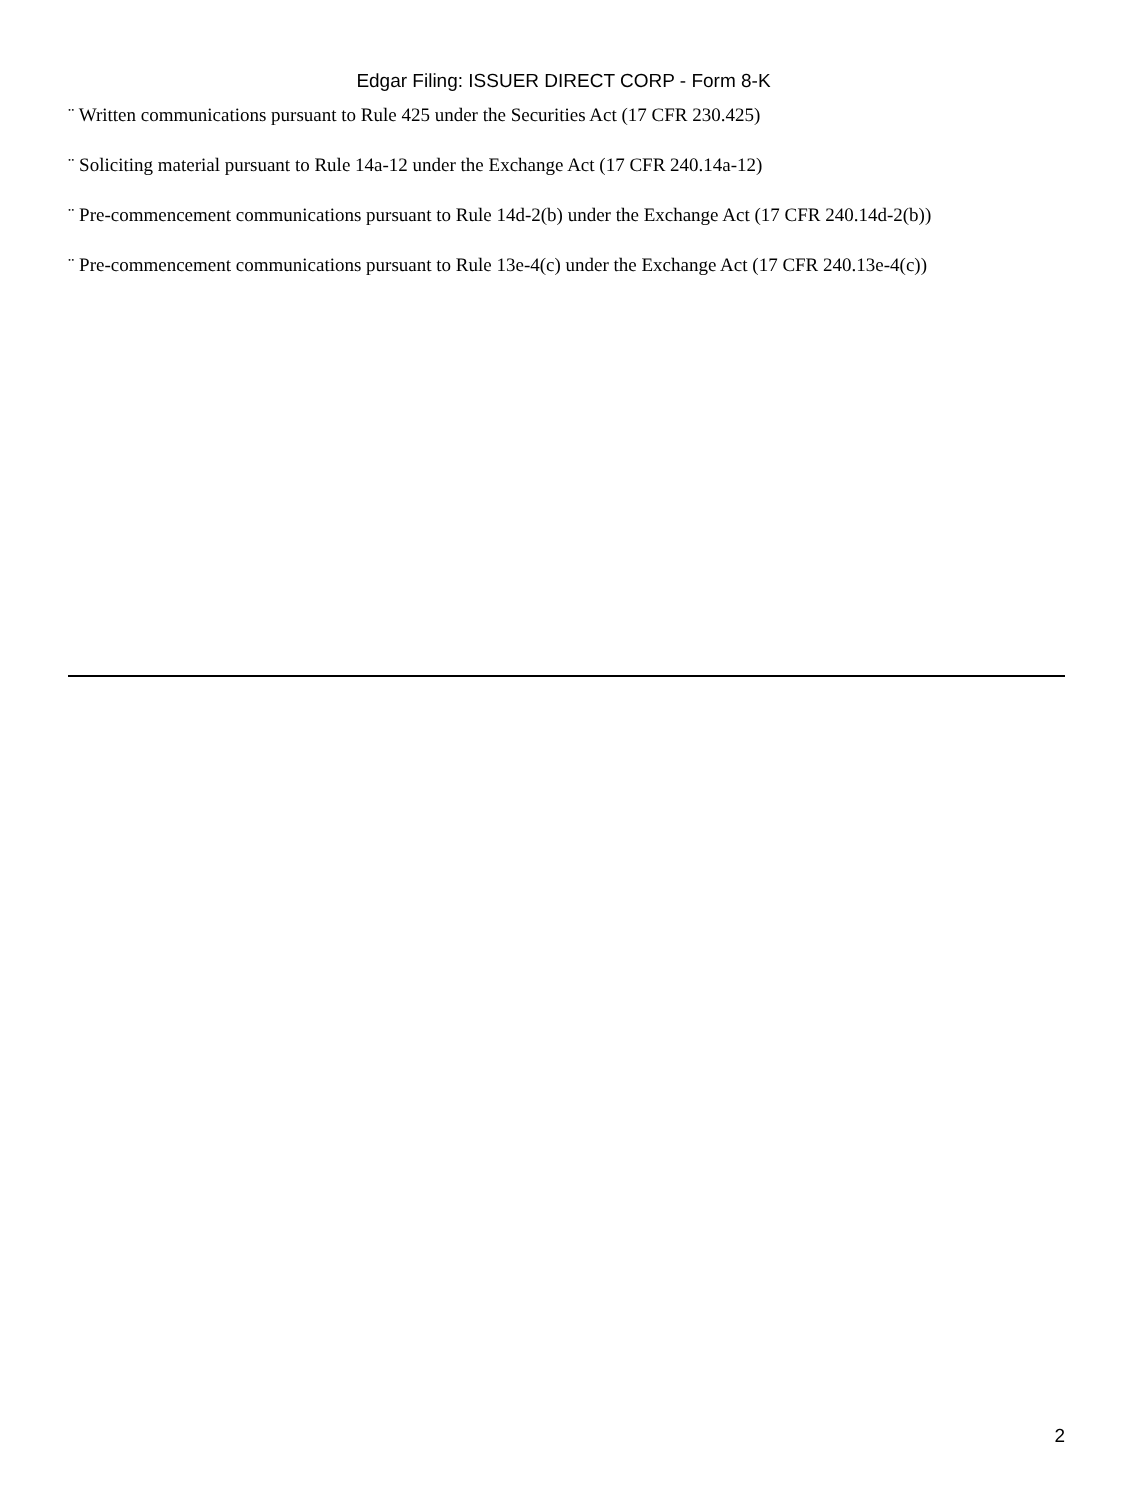Edgar Filing: ISSUER DIRECT CORP - Form 8-K
¨ Written communications pursuant to Rule 425 under the Securities Act (17 CFR 230.425)
¨ Soliciting material pursuant to Rule 14a-12 under the Exchange Act (17 CFR 240.14a-12)
¨ Pre-commencement communications pursuant to Rule 14d-2(b) under the Exchange Act (17 CFR 240.14d-2(b))
¨ Pre-commencement communications pursuant to Rule 13e-4(c) under the Exchange Act (17 CFR 240.13e-4(c))
2